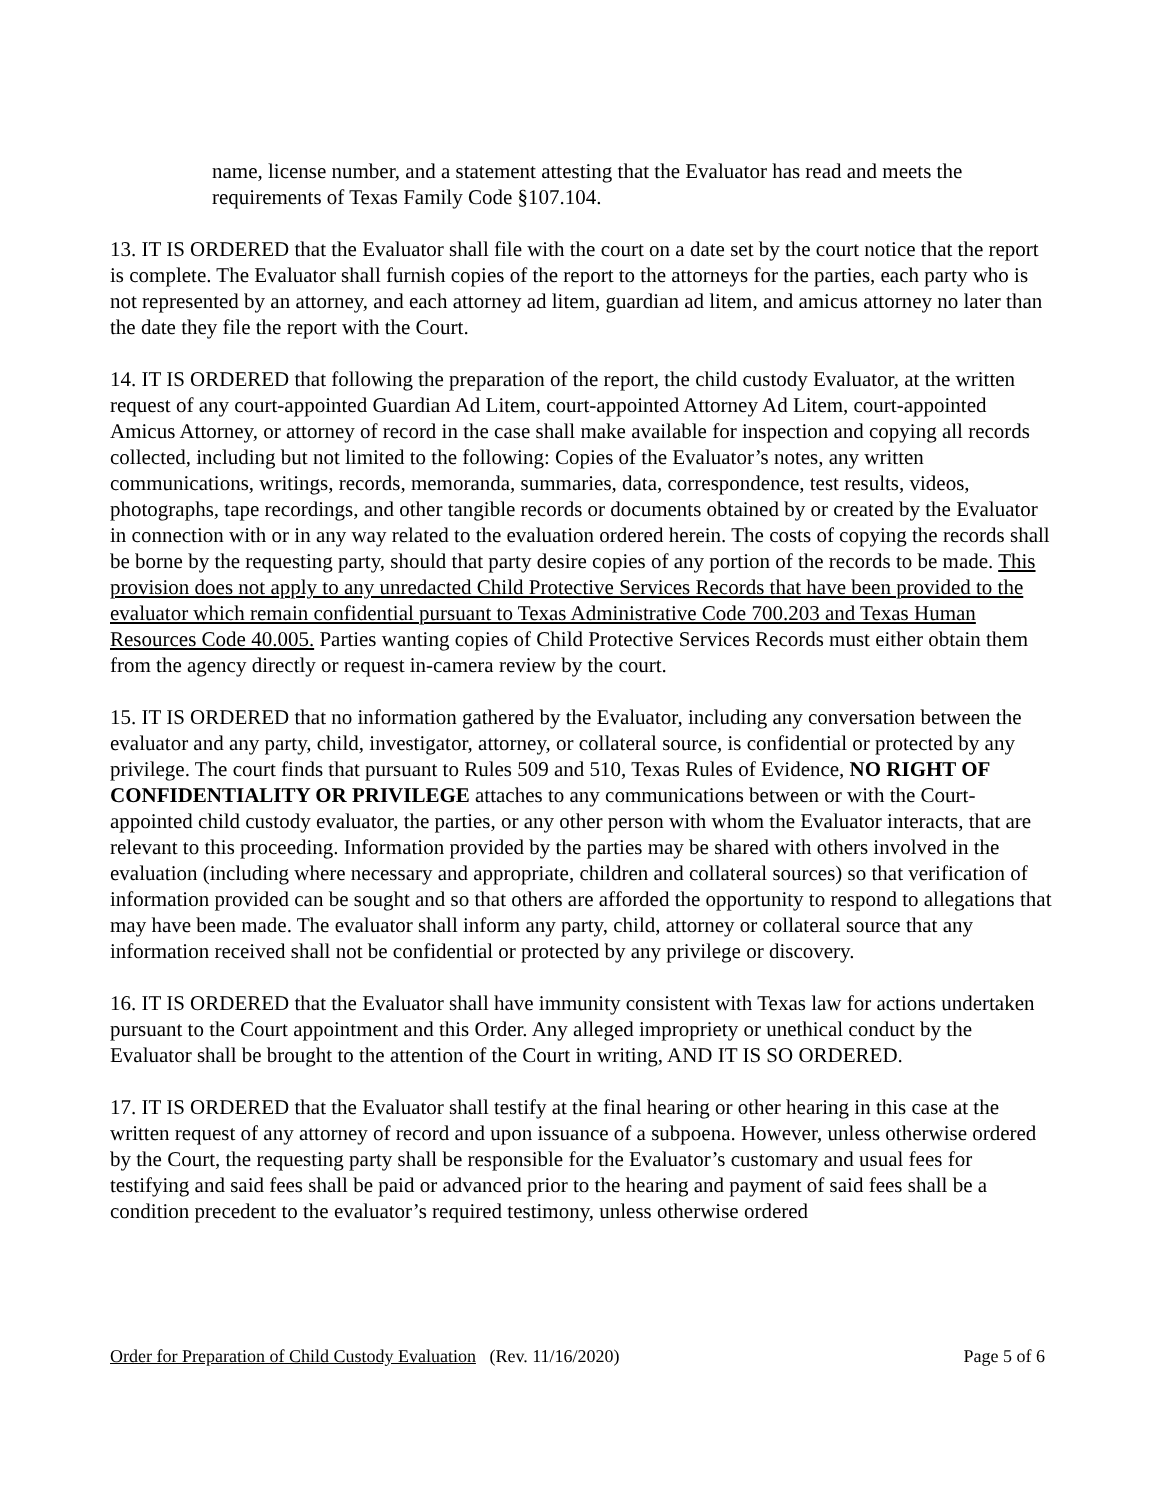name, license number, and a statement attesting that the Evaluator has read and meets the requirements of Texas Family Code §107.104.
13. IT IS ORDERED that the Evaluator shall file with the court on a date set by the court notice that the report is complete. The Evaluator shall furnish copies of the report to the attorneys for the parties, each party who is not represented by an attorney, and each attorney ad litem, guardian ad litem, and amicus attorney no later than the date they file the report with the Court.
14. IT IS ORDERED that following the preparation of the report, the child custody Evaluator, at the written request of any court-appointed Guardian Ad Litem, court-appointed Attorney Ad Litem, court-appointed Amicus Attorney, or attorney of record in the case shall make available for inspection and copying all records collected, including but not limited to the following: Copies of the Evaluator’s notes, any written communications, writings, records, memoranda, summaries, data, correspondence, test results, videos, photographs, tape recordings, and other tangible records or documents obtained by or created by the Evaluator in connection with or in any way related to the evaluation ordered herein. The costs of copying the records shall be borne by the requesting party, should that party desire copies of any portion of the records to be made. This provision does not apply to any unredacted Child Protective Services Records that have been provided to the evaluator which remain confidential pursuant to Texas Administrative Code 700.203 and Texas Human Resources Code 40.005. Parties wanting copies of Child Protective Services Records must either obtain them from the agency directly or request in-camera review by the court.
15. IT IS ORDERED that no information gathered by the Evaluator, including any conversation between the evaluator and any party, child, investigator, attorney, or collateral source, is confidential or protected by any privilege. The court finds that pursuant to Rules 509 and 510, Texas Rules of Evidence, NO RIGHT OF CONFIDENTIALITY OR PRIVILEGE attaches to any communications between or with the Court-appointed child custody evaluator, the parties, or any other person with whom the Evaluator interacts, that are relevant to this proceeding. Information provided by the parties may be shared with others involved in the evaluation (including where necessary and appropriate, children and collateral sources) so that verification of information provided can be sought and so that others are afforded the opportunity to respond to allegations that may have been made. The evaluator shall inform any party, child, attorney or collateral source that any information received shall not be confidential or protected by any privilege or discovery.
16. IT IS ORDERED that the Evaluator shall have immunity consistent with Texas law for actions undertaken pursuant to the Court appointment and this Order. Any alleged impropriety or unethical conduct by the Evaluator shall be brought to the attention of the Court in writing, AND IT IS SO ORDERED.
17. IT IS ORDERED that the Evaluator shall testify at the final hearing or other hearing in this case at the written request of any attorney of record and upon issuance of a subpoena. However, unless otherwise ordered by the Court, the requesting party shall be responsible for the Evaluator’s customary and usual fees for testifying and said fees shall be paid or advanced prior to the hearing and payment of said fees shall be a condition precedent to the evaluator’s required testimony, unless otherwise ordered
Order for Preparation of Child Custody Evaluation (Rev. 11/16/2020) Page 5 of 6